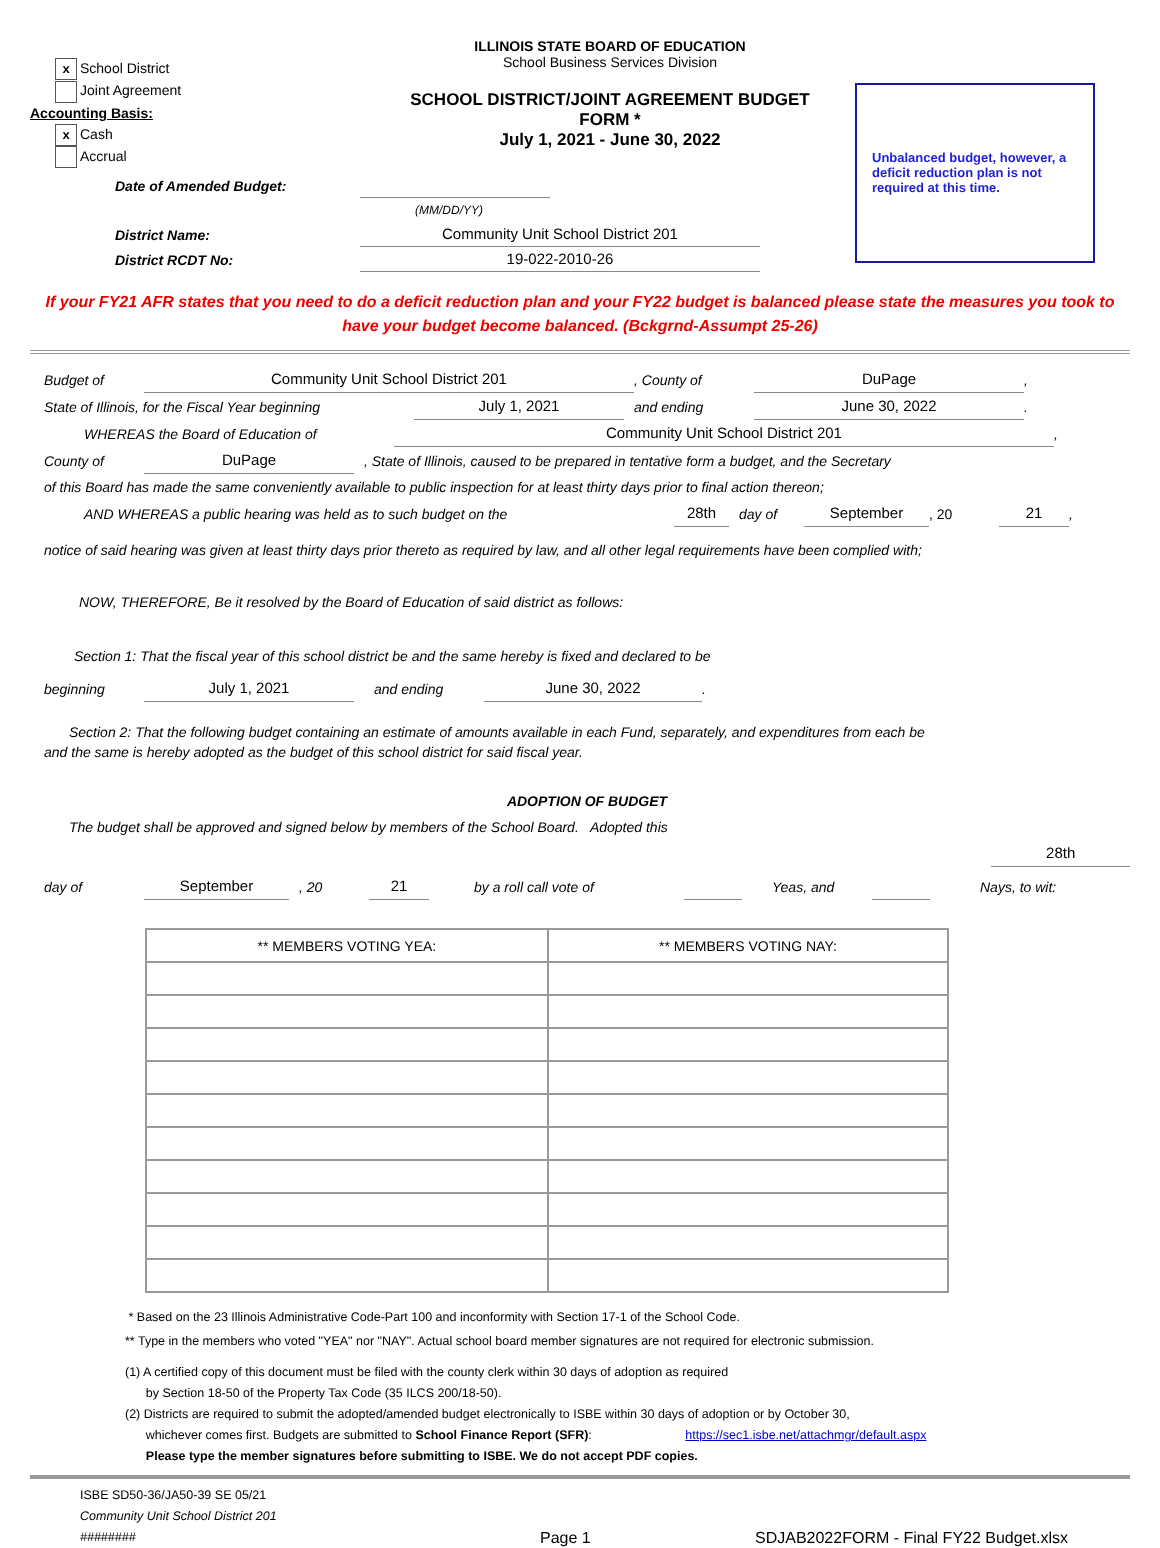x School District
Joint Agreement
Accounting Basis:
x Cash
Accrual
ILLINOIS STATE BOARD OF EDUCATION
School Business Services Division
SCHOOL DISTRICT/JOINT AGREEMENT BUDGET FORM *
July 1, 2021 - June 30, 2022
Unbalanced budget, however, a deficit reduction plan is not required at this time.
Date of Amended Budget:
(MM/DD/YY)
District Name: Community Unit School District 201
District RCDT No: 19-022-2010-26
If your FY21 AFR states that you need to do a deficit reduction plan and your FY22 budget is balanced please state the measures you took to have your budget become balanced. (Bckgrnd-Assumpt 25-26)
Budget of Community Unit School District 201, County of DuPage,
State of Illinois, for the Fiscal Year beginning July 1, 2021 and ending June 30, 2022.
WHEREAS the Board of Education of Community Unit School District 201,
County of DuPage, State of Illinois, caused to be prepared in tentative form a budget, and the Secretary
of this Board has made the same conveniently available to public inspection for at least thirty days prior to final action thereon;
AND WHEREAS a public hearing was held as to such budget on the 28th day of September, 20 21,
notice of said hearing was given at least thirty days prior thereto as required by law, and all other legal requirements have been complied with;
NOW, THEREFORE, Be it resolved by the Board of Education of said district as follows:
Section 1: That the fiscal year of this school district be and the same hereby is fixed and declared to be
beginning July 1, 2021 and ending June 30, 2022.
Section 2: That the following budget containing an estimate of amounts available in each Fund, separately, and expenditures from each be
and the same is hereby adopted as the budget of this school district for said fiscal year.
ADOPTION OF BUDGET
The budget shall be approved and signed below by members of the School Board. Adopted this
28th
day of September, 20 21 by a roll call vote of Yeas, and Nays, to wit:
| ** MEMBERS VOTING YEA: | ** MEMBERS VOTING NAY: |
| --- | --- |
* Based on the 23 Illinois Administrative Code-Part 100 and inconformity with Section 17-1 of the School Code.
** Type in the members who voted "YEA" nor "NAY". Actual school board member signatures are not required for electronic submission.
(1) A certified copy of this document must be filed with the county clerk within 30 days of adoption as required
by Section 18-50 of the Property Tax Code (35 ILCS 200/18-50).
(2) Districts are required to submit the adopted/amended budget electronically to ISBE within 30 days of adoption or by October 30,
whichever comes first. Budgets are submitted to School Finance Report (SFR): https://sec1.isbe.net/attachmgr/default.aspx
Please type the member signatures before submitting to ISBE. We do not accept PDF copies.
ISBE SD50-36/JA50-39 SE 05/21
Community Unit School District 201
########
Page 1
SDJAB2022FORM - Final FY22 Budget.xlsx